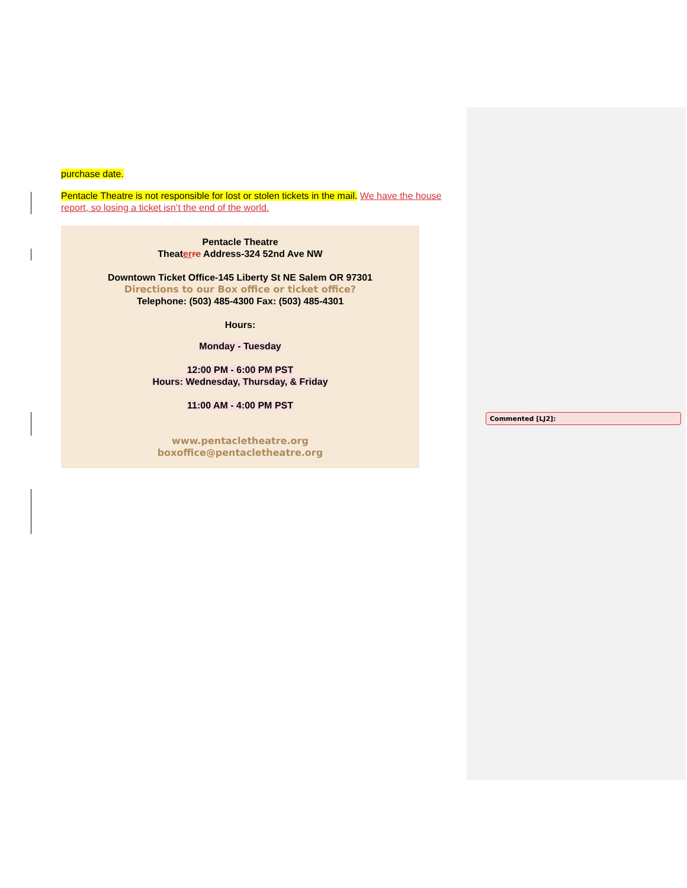purchase date.
Pentacle Theatre is not responsible for lost or stolen tickets in the mail. We have the house report, so losing a ticket isn’t the end of the world.
Pentacle Theatre
Theater re Address-324 52nd Ave NW
Downtown Ticket Office-145 Liberty St NE Salem OR 97301
Directions to our Box office or ticket office?
Telephone: (503) 485-4300 Fax: (503) 485-4301
Hours:
Monday - Tuesday
12:00 PM - 6:00 PM PST
Hours: Wednesday, Thursday, & Friday
11:00 AM - 4:00 PM PST
www.pentacletheatre.org
boxoffice@pentacletheatre.org
Commented [LJ2]: